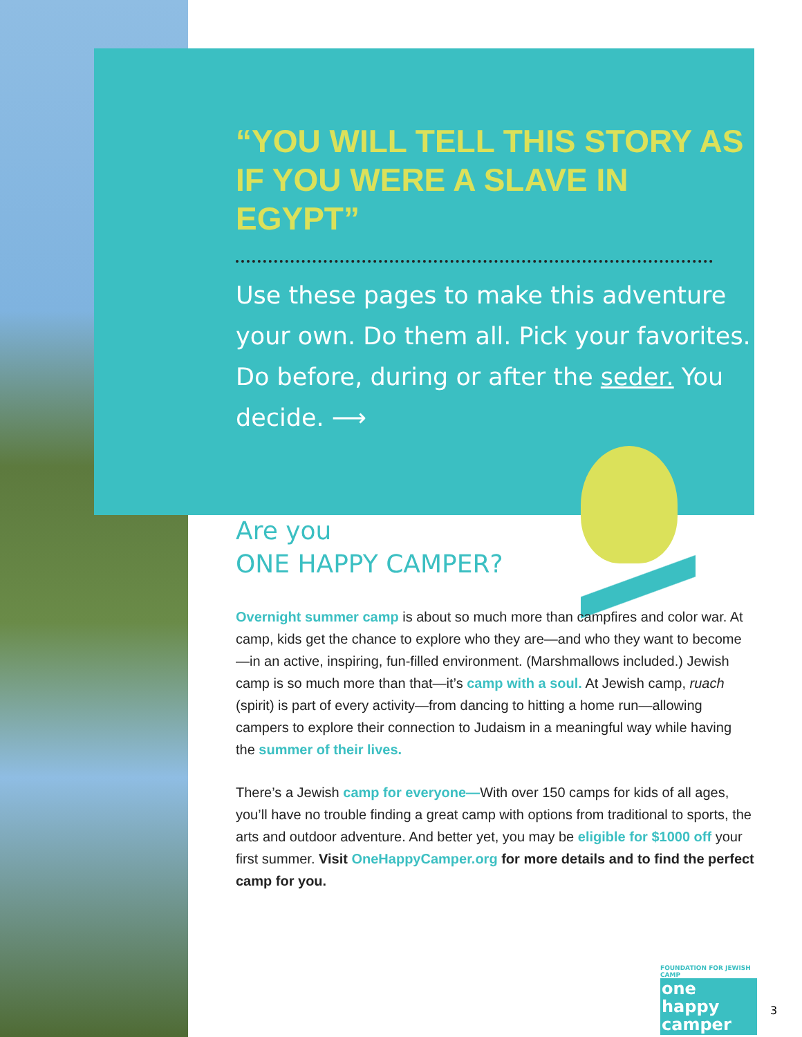“YOU WILL TELL THIS STORY AS IF YOU WERE A SLAVE IN EGYPT”
Use these pages to make this adventure your own. Do them all. Pick your favorites. Do before, during or after the seder. You decide. ⟶
Are you
ONE HAPPY CAMPER?
Overnight summer camp is about so much more than campfires and color war. At camp, kids get the chance to explore who they are—and who they want to become—in an active, inspiring, fun-filled environment. (Marshmallows included.) Jewish camp is so much more than that—it’s camp with a soul. At Jewish camp, ruach (spirit) is part of every activity—from dancing to hitting a home run—allowing campers to explore their connection to Judaism in a meaningful way while having the summer of their lives.
There’s a Jewish camp for everyone—With over 150 camps for kids of all ages, you’ll have no trouble finding a great camp with options from traditional to sports, the arts and outdoor adventure. And better yet, you may be eligible for $1000 off your first summer. Visit OneHappyCamper.org for more details and to find the perfect camp for you.
FOUNDATION FOR JEWISH CAMP
one happy camper
3